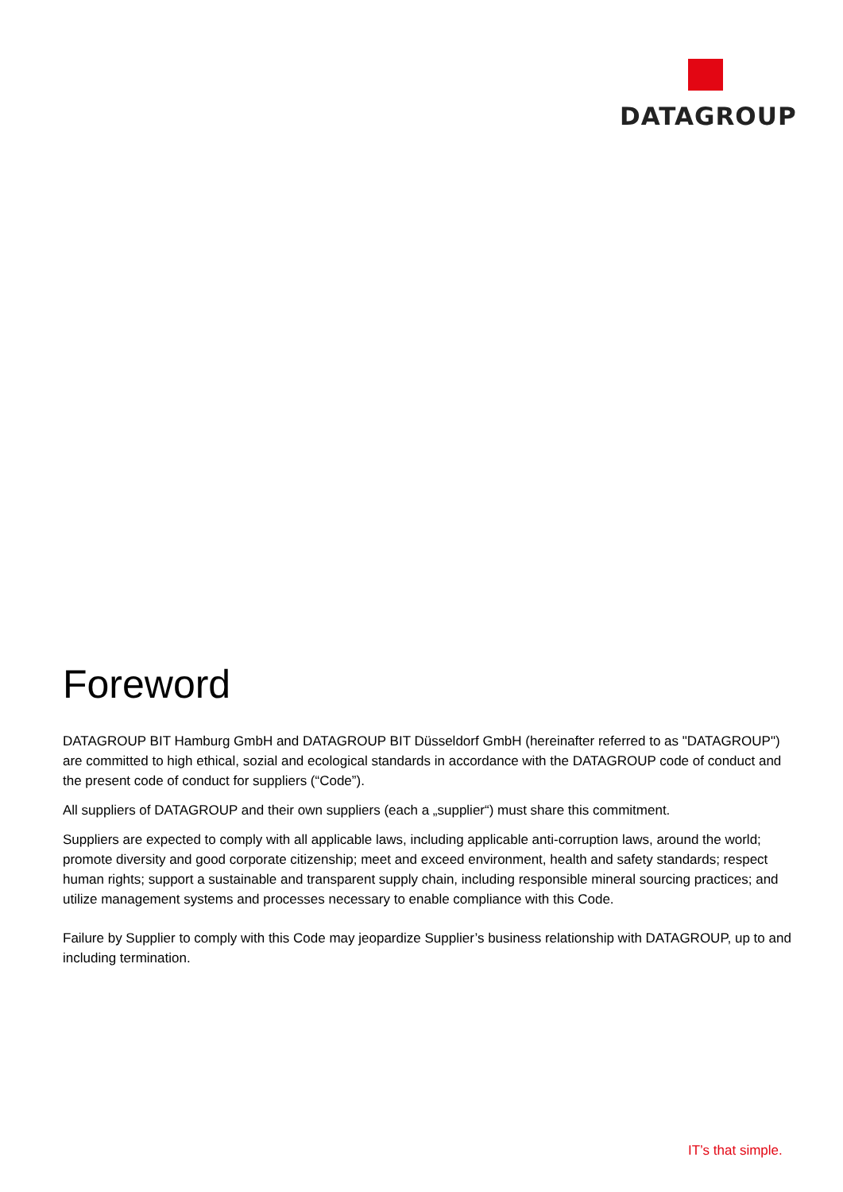DATAGROUP
Foreword
DATAGROUP BIT Hamburg GmbH and DATAGROUP BIT Düsseldorf GmbH (hereinafter referred to as "DATAGROUP") are committed to high ethical, sozial and ecological standards in accordance with the DATAGROUP code of conduct and the present code of conduct for suppliers (“Code”).
All suppliers of DATAGROUP and their own suppliers (each a „supplier“) must share this commitment.
Suppliers are expected to comply with all applicable laws, including applicable anti-corruption laws, around the world; promote diversity and good corporate citizenship; meet and exceed environment, health and safety standards; respect human rights; support a sustainable and transparent supply chain, including responsible mineral sourcing practices; and utilize management systems and processes necessary to enable compliance with this Code.
Failure by Supplier to comply with this Code may jeopardize Supplier’s business relationship with DATAGROUP, up to and including termination.
IT’s that simple.